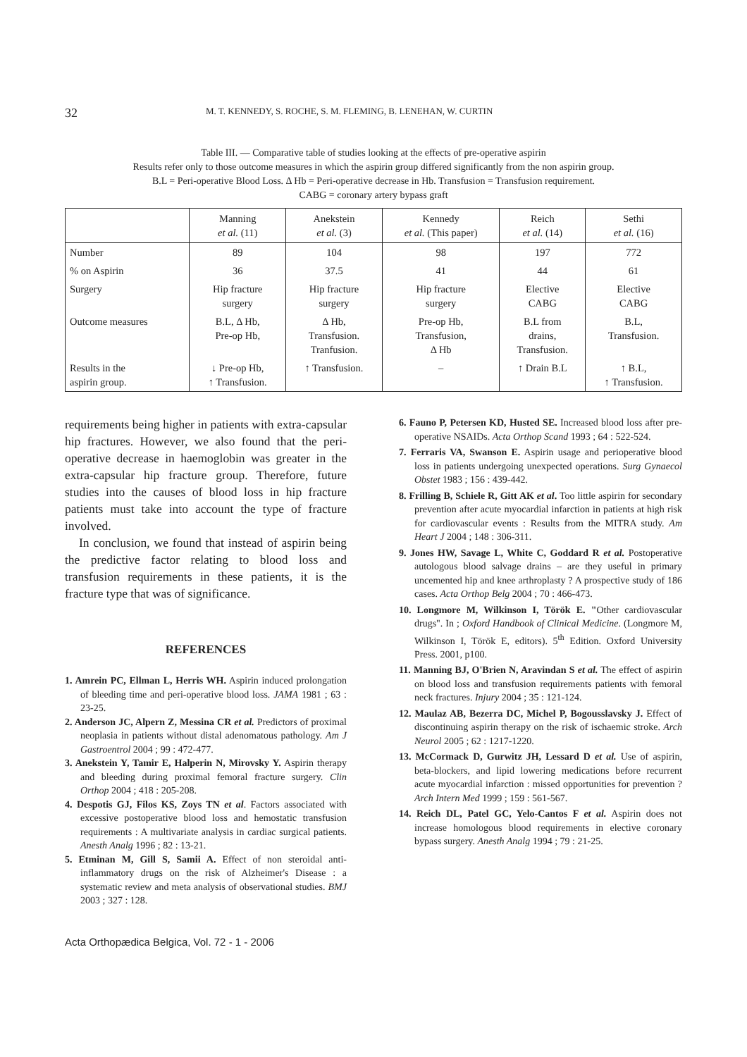32 M. T. KENNEDY, S. ROCHE, S. M. FLEMING, B. LENEHAN, W. CURTIN
Table III. — Comparative table of studies looking at the effects of pre-operative aspirin
Results refer only to those outcome measures in which the aspirin group differed significantly from the non aspirin group.
B.L = Peri-operative Blood Loss. Δ Hb = Peri-operative decrease in Hb. Transfusion = Transfusion requirement.
CABG = coronary artery bypass graft
| | Manning et al. (11) | Anekstein et al. (3) | Kennedy et al. (This paper) | Reich et al. (14) | Sethi et al. (16) |
| --- | --- | --- | --- | --- | --- |
| Number | 89 | 104 | 98 | 197 | 772 |
| % on Aspirin | 36 | 37.5 | 41 | 44 | 61 |
| Surgery | Hip fracture surgery | Hip fracture surgery | Hip fracture surgery | Elective CABG | Elective CABG |
| Outcome measures | B.L, Δ Hb, Pre-op Hb, | Δ Hb, Transfusion. Tranfusion. | Pre-op Hb, Transfusion, Δ Hb | B.L from drains, Transfusion. | B.L, Transfusion. |
| Results in the aspirin group. | ↓ Pre-op Hb, ↑ Transfusion. | ↑ Transfusion. | – | ↑ Drain B.L | ↑ B.L, ↑ Transfusion. |
requirements being higher in patients with extra-capsular hip fractures. However, we also found that the peri-operative decrease in haemoglobin was greater in the extra-capsular hip fracture group. Therefore, future studies into the causes of blood loss in hip fracture patients must take into account the type of fracture involved.
In conclusion, we found that instead of aspirin being the predictive factor relating to blood loss and transfusion requirements in these patients, it is the fracture type that was of significance.
REFERENCES
1. Amrein PC, Ellman L, Herris WH. Aspirin induced prolongation of bleeding time and peri-operative blood loss. JAMA 1981 ; 63 : 23-25.
2. Anderson JC, Alpern Z, Messina CR et al. Predictors of proximal neoplasia in patients without distal adenomatous pathology. Am J Gastroentrol 2004 ; 99 : 472-477.
3. Anekstein Y, Tamir E, Halperin N, Mirovsky Y. Aspirin therapy and bleeding during proximal femoral fracture surgery. Clin Orthop 2004 ; 418 : 205-208.
4. Despotis GJ, Filos KS, Zoys TN et al. Factors associated with excessive postoperative blood loss and hemostatic transfusion requirements : A multivariate analysis in cardiac surgical patients. Anesth Analg 1996 ; 82 : 13-21.
5. Etminan M, Gill S, Samii A. Effect of non steroidal anti-inflammatory drugs on the risk of Alzheimer's Disease : a systematic review and meta analysis of observational studies. BMJ 2003 ; 327 : 128.
6. Fauno P, Petersen KD, Husted SE. Increased blood loss after pre-operative NSAIDs. Acta Orthop Scand 1993 ; 64 : 522-524.
7. Ferraris VA, Swanson E. Aspirin usage and perioperative blood loss in patients undergoing unexpected operations. Surg Gynaecol Obstet 1983 ; 156 : 439-442.
8. Frilling B, Schiele R, Gitt AK et al. Too little aspirin for secondary prevention after acute myocardial infarction in patients at high risk for cardiovascular events : Results from the MITRA study. Am Heart J 2004 ; 148 : 306-311.
9. Jones HW, Savage L, White C, Goddard R et al. Postoperative autologous blood salvage drains – are they useful in primary uncemented hip and knee arthroplasty ? A prospective study of 186 cases. Acta Orthop Belg 2004 ; 70 : 466-473.
10. Longmore M, Wilkinson I, Török E. "Other cardiovascular drugs". In ; Oxford Handbook of Clinical Medicine. (Longmore M, Wilkinson I, Török E, editors). 5<sup>th</sup> Edition. Oxford University Press. 2001, p100.
11. Manning BJ, O'Brien N, Aravindan S et al. The effect of aspirin on blood loss and transfusion requirements patients with femoral neck fractures. Injury 2004 ; 35 : 121-124.
12. Maulaz AB, Bezerra DC, Michel P, Bogousslavsky J. Effect of discontinuing aspirin therapy on the risk of ischaemic stroke. Arch Neurol 2005 ; 62 : 1217-1220.
13. McCormack D, Gurwitz JH, Lessard D et al. Use of aspirin, beta-blockers, and lipid lowering medications before recurrent acute myocardial infarction : missed opportunities for prevention ? Arch Intern Med 1999 ; 159 : 561-567.
14. Reich DL, Patel GC, Yelo-Cantos F et al. Aspirin does not increase homologous blood requirements in elective coronary bypass surgery. Anesth Analg 1994 ; 79 : 21-25.
Acta Orthopædica Belgica, Vol. 72 - 1 - 2006